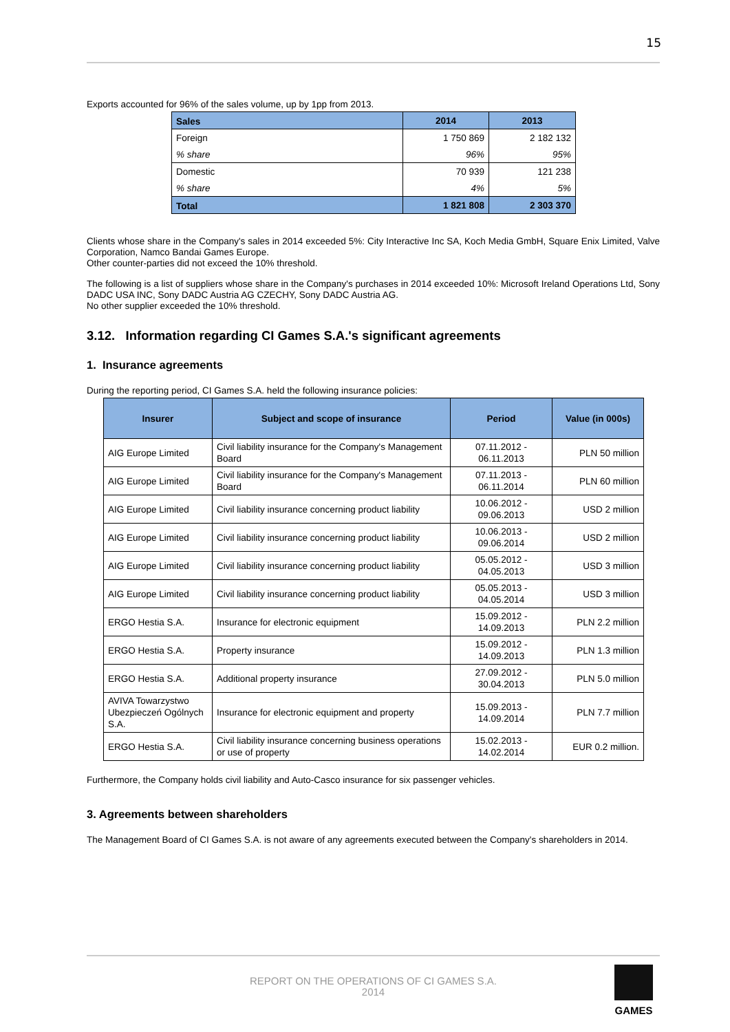15
Exports accounted for 96% of the sales volume, up by 1pp from 2013.
| Sales | 2014 | 2013 |
| Foreign | 1 750 869 | 2 182 132 |
| % share | 96% | 95% |
| Domestic | 70 939 | 121 238 |
| % share | 4% | 5% |
| Total | 1 821 808 | 2 303 370 |
Clients whose share in the Company's sales in 2014 exceeded 5%: City Interactive Inc SA, Koch Media GmbH, Square Enix Limited, Valve Corporation, Namco Bandai Games Europe.
Other counter-parties did not exceed the 10% threshold.
The following is a list of suppliers whose share in the Company's purchases in 2014 exceeded 10%: Microsoft Ireland Operations Ltd, Sony DADC USA INC, Sony DADC Austria AG CZECHY, Sony DADC Austria AG.
No other supplier exceeded the 10% threshold.
3.12. Information regarding CI Games S.A.'s significant agreements
1. Insurance agreements
During the reporting period, CI Games S.A. held the following insurance policies:
| Insurer | Subject and scope of insurance | Period | Value (in 000s) |
| --- | --- | --- | --- |
| AIG Europe Limited | Civil liability insurance for the Company's Management Board | 07.11.2012 - 06.11.2013 | PLN 50 million |
| AIG Europe Limited | Civil liability insurance for the Company's Management Board | 07.11.2013 - 06.11.2014 | PLN 60 million |
| AIG Europe Limited | Civil liability insurance concerning product liability | 10.06.2012 - 09.06.2013 | USD 2 million |
| AIG Europe Limited | Civil liability insurance concerning product liability | 10.06.2013 - 09.06.2014 | USD 2 million |
| AIG Europe Limited | Civil liability insurance concerning product liability | 05.05.2012 - 04.05.2013 | USD 3 million |
| AIG Europe Limited | Civil liability insurance concerning product liability | 05.05.2013 - 04.05.2014 | USD 3 million |
| ERGO Hestia S.A. | Insurance for electronic equipment | 15.09.2012 - 14.09.2013 | PLN 2.2 million |
| ERGO Hestia S.A. | Property insurance | 15.09.2012 - 14.09.2013 | PLN 1.3 million |
| ERGO Hestia S.A. | Additional property insurance | 27.09.2012 - 30.04.2013 | PLN 5.0 million |
| AVIVA Towarzystwo Ubezpieczeń Ogólnych S.A. | Insurance for electronic equipment and property | 15.09.2013 - 14.09.2014 | PLN 7.7 million |
| ERGO Hestia S.A. | Civil liability insurance concerning business operations or use of property | 15.02.2013 - 14.02.2014 | EUR 0.2 million. |
Furthermore, the Company holds civil liability and Auto-Casco insurance for six passenger vehicles.
3. Agreements between shareholders
The Management Board of CI Games S.A. is not aware of any agreements executed between the Company's shareholders in 2014.
REPORT ON THE OPERATIONS OF CI GAMES S.A.
2014
GAMES